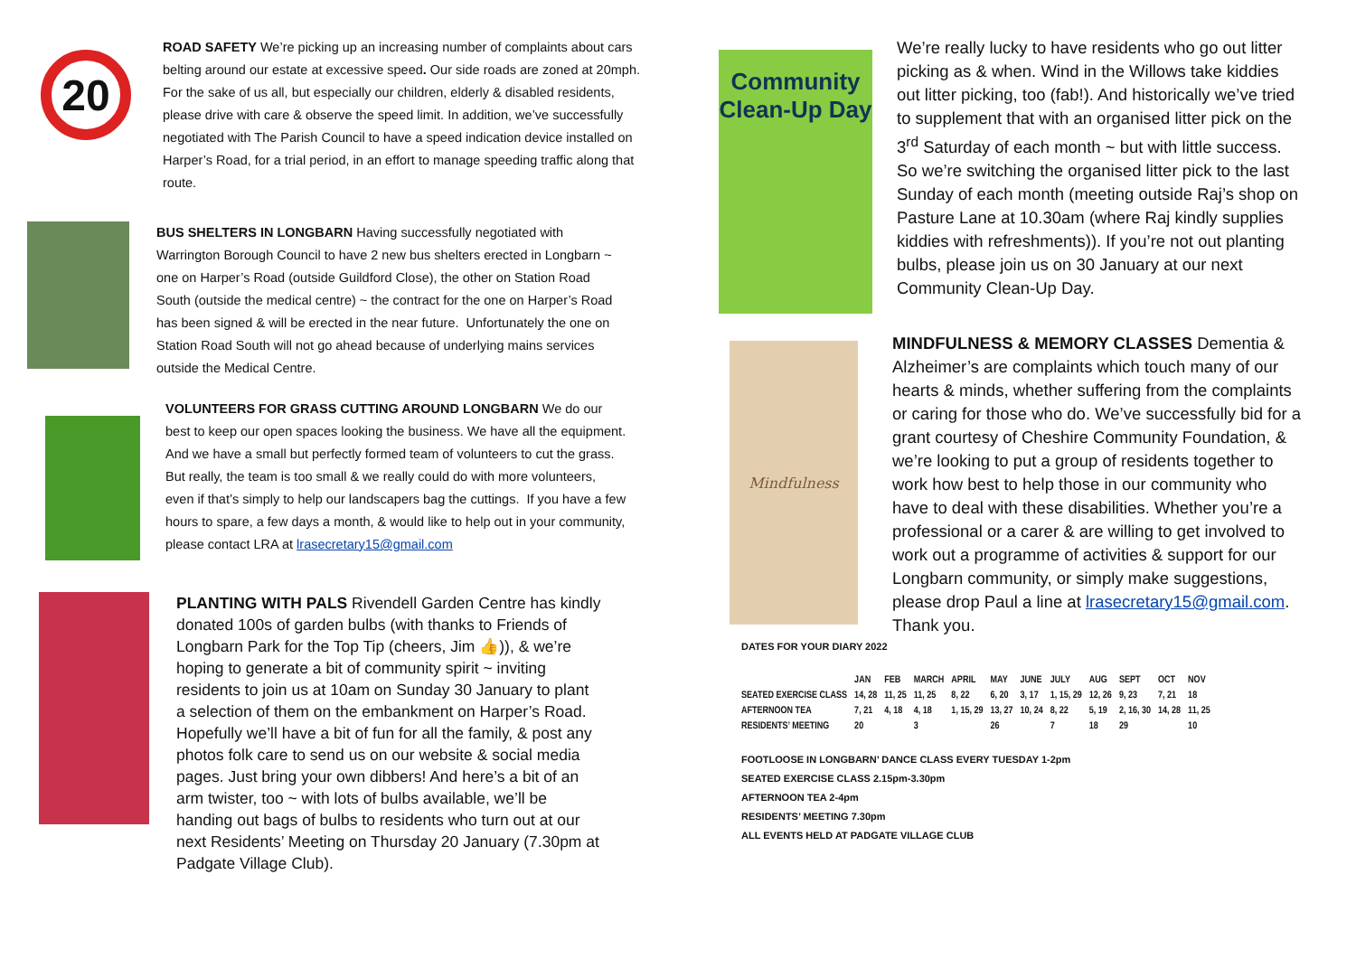20
ROAD SAFETY We’re picking up an increasing number of complaints about cars belting around our estate at excessive speed. Our side roads are zoned at 20mph. For the sake of us all, but especially our children, elderly & disabled residents, please drive with care & observe the speed limit. In addition, we’ve successfully negotiated with The Parish Council to have a speed indication device installed on Harper’s Road, for a trial period, in an effort to manage speeding traffic along that route.
BUS SHELTERS IN LONGBARN Having successfully negotiated with Warrington Borough Council to have 2 new bus shelters erected in Longbarn ~ one on Harper’s Road (outside Guildford Close), the other on Station Road South (outside the medical centre) ~ the contract for the one on Harper’s Road has been signed & will be erected in the near future. Unfortunately the one on Station Road South will not go ahead because of underlying mains services outside the Medical Centre.
VOLUNTEERS FOR GRASS CUTTING AROUND LONGBARN We do our best to keep our open spaces looking the business. We have all the equipment. And we have a small but perfectly formed team of volunteers to cut the grass. But really, the team is too small & we really could do with more volunteers, even if that’s simply to help our landscapers bag the cuttings. If you have a few hours to spare, a few days a month, & would like to help out in your community, please contact LRA at lrasecretary15@gmail.com
PLANTING WITH PALS Rivendell Garden Centre has kindly donated 100s of garden bulbs (with thanks to Friends of Longbarn Park for the Top Tip (cheers, Jim 👍)), & we’re hoping to generate a bit of community spirit ~ inviting residents to join us at 10am on Sunday 30 January to plant a selection of them on the embankment on Harper’s Road. Hopefully we’ll have a bit of fun for all the family, & post any photos folk care to send us on our website & social media pages. Just bring your own dibbers! And here’s a bit of an arm twister, too ~ with lots of bulbs available, we’ll be handing out bags of bulbs to residents who turn out at our next Residents’ Meeting on Thursday 20 January (7.30pm at Padgate Village Club).
Community Clean-Up Day
We’re really lucky to have residents who go out litter picking as & when. Wind in the Willows take kiddies out litter picking, too (fab!). And historically we’ve tried to supplement that with an organised litter pick on the 3<sup>rd</sup> Saturday of each month ~ but with little success. So we’re switching the organised litter pick to the last Sunday of each month (meeting outside Raj’s shop on Pasture Lane at 10.30am (where Raj kindly supplies kiddies with refreshments)). If you’re not out planting bulbs, please join us on 30 January at our next Community Clean-Up Day.
Mindfulness
MINDFULNESS & MEMORY CLASSES Dementia & Alzheimer’s are complaints which touch many of our hearts & minds, whether suffering from the complaints or caring for those who do. We’ve successfully bid for a grant courtesy of Cheshire Community Foundation, & we’re looking to put a group of residents together to work how best to help those in our community who have to deal with these disabilities. Whether you’re a professional or a carer & are willing to get involved to work out a programme of activities & support for our Longbarn community, or simply make suggestions, please drop Paul a line at lrasecretary15@gmail.com. Thank you.
DATES FOR YOUR DIARY 2022
| | JAN | FEB | MARCH | APRIL | MAY | JUNE | JULY | AUG | SEPT | OCT | NOV |
| --- | --- | --- | --- | --- | --- | --- | --- | --- | --- | --- | --- |
| SEATED EXERCISE CLASS | 14, 28 | 11, 25 | 11, 25 | 8, 22 | 6, 20 | 3, 17 | 1, 15, 29 | 12, 26 | 9, 23 | 7, 21 | 18 |
| AFTERNOON TEA | 7, 21 | 4, 18 | 4, 18 | 1, 15, 29 | 13, 27 | 10, 24 | 8, 22 | 5, 19 | 2, 16, 30 | 14, 28 | 11, 25 |
| RESIDENTS’ MEETING | 20 | | 3 | | 26 | | 7 | 18 | 29 | | 10 |
FOOTLOOSE IN LONGBARN’ DANCE CLASS EVERY TUESDAY 1-2pm
SEATED EXERCISE CLASS 2.15pm-3.30pm
AFTERNOON TEA 2-4pm
RESIDENTS’ MEETING 7.30pm
ALL EVENTS HELD AT PADGATE VILLAGE CLUB